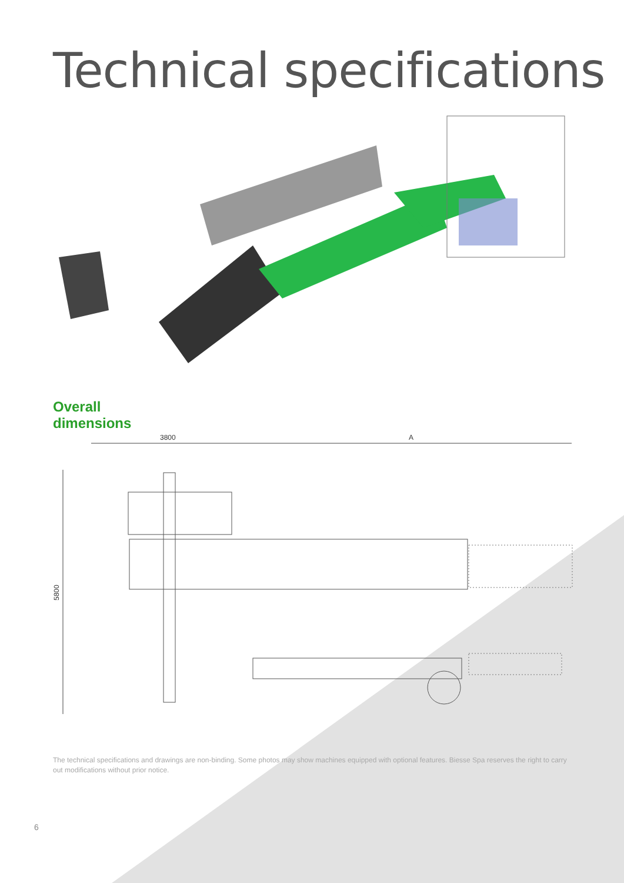Technical specifications
Overall
dimensions
3800
A
5800
The technical specifications and drawings are non-binding. Some photos may show machines equipped with optional features. Biesse Spa reserves the right to carry out modifications without prior notice.
6